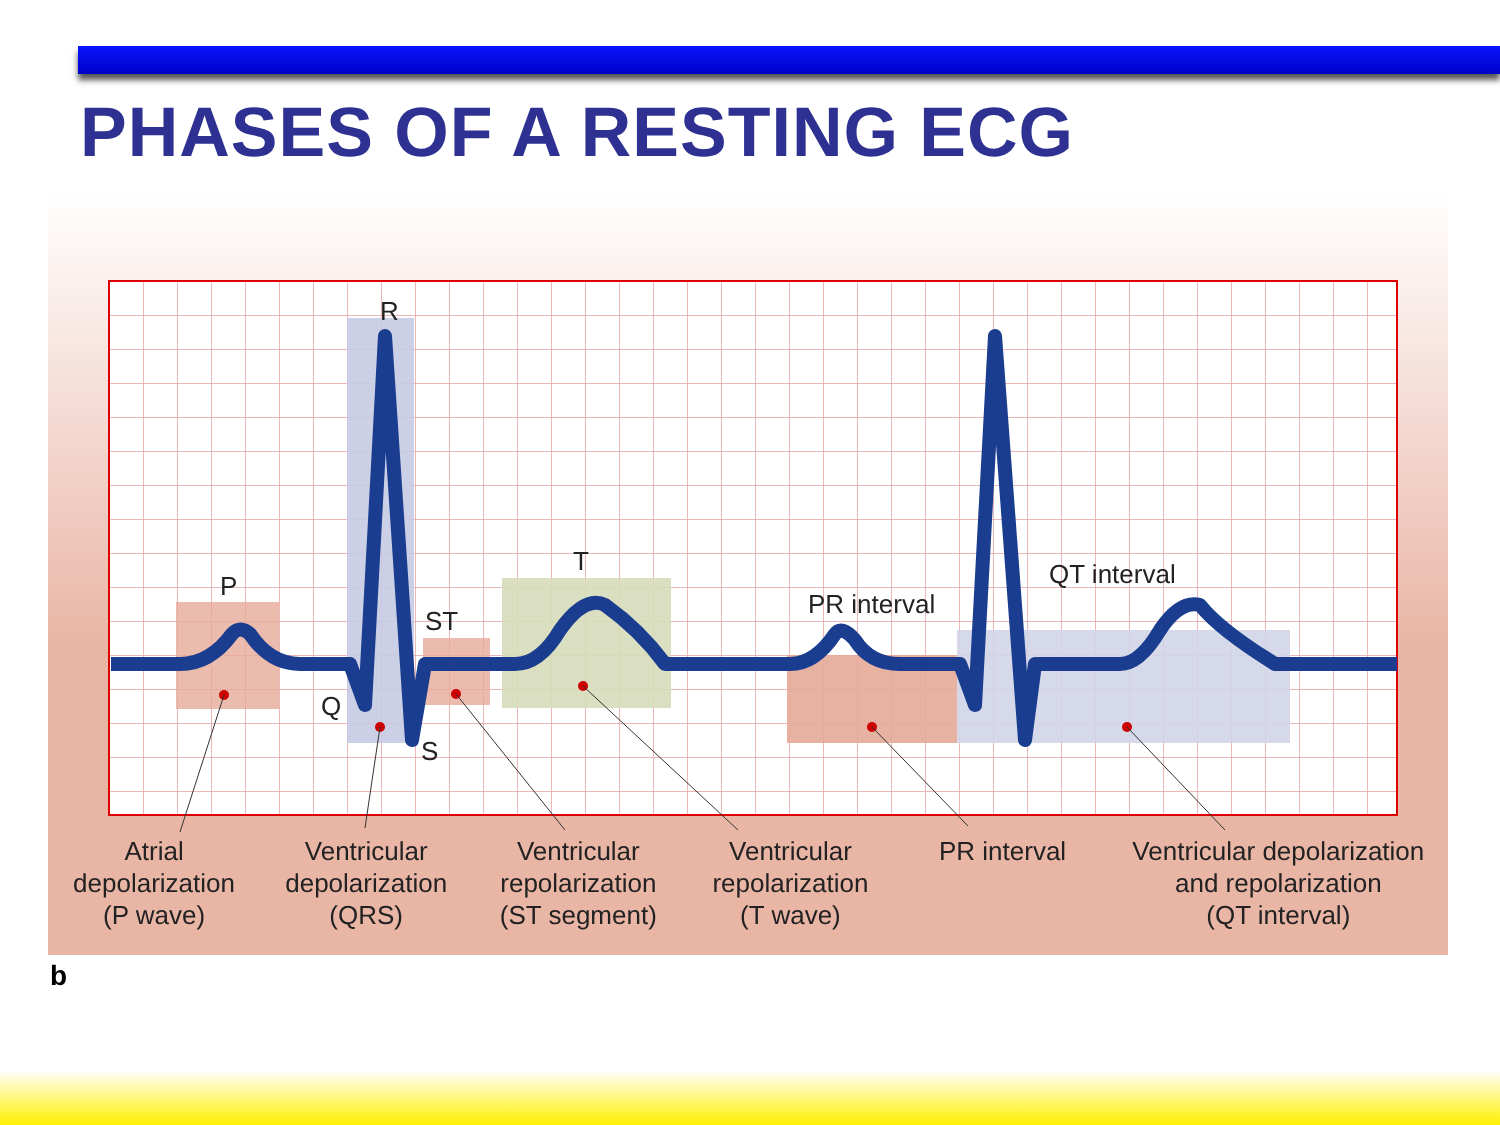PHASES OF A RESTING ECG
R
P
ST
T
Q
S
PR interval
QT interval
Atrial
depolarization
(P wave)
Ventricular
depolarization
(QRS)
Ventricular
repolarization
(ST segment)
Ventricular
repolarization
(T wave)
PR interval Ventricular depolarization
and repolarization
(QT interval)
b